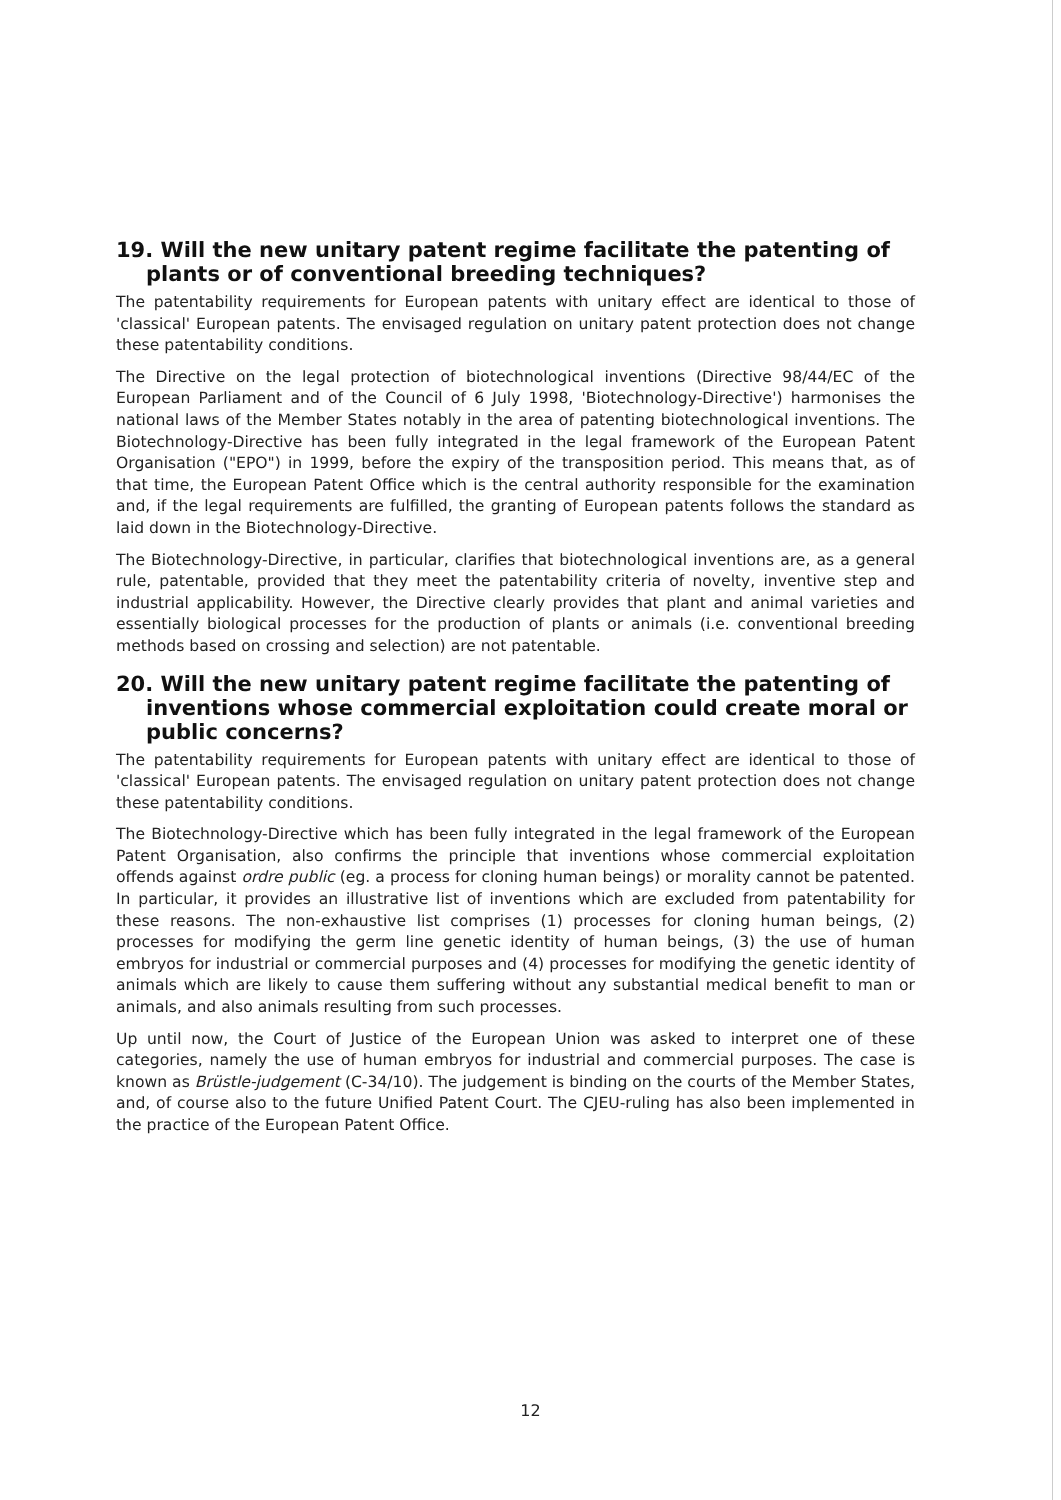19. Will the new unitary patent regime facilitate the patenting of plants or of conventional breeding techniques?
The patentability requirements for European patents with unitary effect are identical to those of 'classical' European patents. The envisaged regulation on unitary patent protection does not change these patentability conditions.
The Directive on the legal protection of biotechnological inventions (Directive 98/44/EC of the European Parliament and of the Council of 6 July 1998, 'Biotechnology-Directive') harmonises the national laws of the Member States notably in the area of patenting biotechnological inventions. The Biotechnology-Directive has been fully integrated in the legal framework of the European Patent Organisation ("EPO") in 1999, before the expiry of the transposition period. This means that, as of that time, the European Patent Office which is the central authority responsible for the examination and, if the legal requirements are fulfilled, the granting of European patents follows the standard as laid down in the Biotechnology-Directive.
The Biotechnology-Directive, in particular, clarifies that biotechnological inventions are, as a general rule, patentable, provided that they meet the patentability criteria of novelty, inventive step and industrial applicability. However, the Directive clearly provides that plant and animal varieties and essentially biological processes for the production of plants or animals (i.e. conventional breeding methods based on crossing and selection) are not patentable.
20. Will the new unitary patent regime facilitate the patenting of inventions whose commercial exploitation could create moral or public concerns?
The patentability requirements for European patents with unitary effect are identical to those of 'classical' European patents. The envisaged regulation on unitary patent protection does not change these patentability conditions.
The Biotechnology-Directive which has been fully integrated in the legal framework of the European Patent Organisation, also confirms the principle that inventions whose commercial exploitation offends against ordre public (eg. a process for cloning human beings) or morality cannot be patented. In particular, it provides an illustrative list of inventions which are excluded from patentability for these reasons. The non-exhaustive list comprises (1) processes for cloning human beings, (2) processes for modifying the germ line genetic identity of human beings, (3) the use of human embryos for industrial or commercial purposes and (4) processes for modifying the genetic identity of animals which are likely to cause them suffering without any substantial medical benefit to man or animals, and also animals resulting from such processes.
Up until now, the Court of Justice of the European Union was asked to interpret one of these categories, namely the use of human embryos for industrial and commercial purposes. The case is known as Brüstle-judgement (C-34/10). The judgement is binding on the courts of the Member States, and, of course also to the future Unified Patent Court. The CJEU-ruling has also been implemented in the practice of the European Patent Office.
12